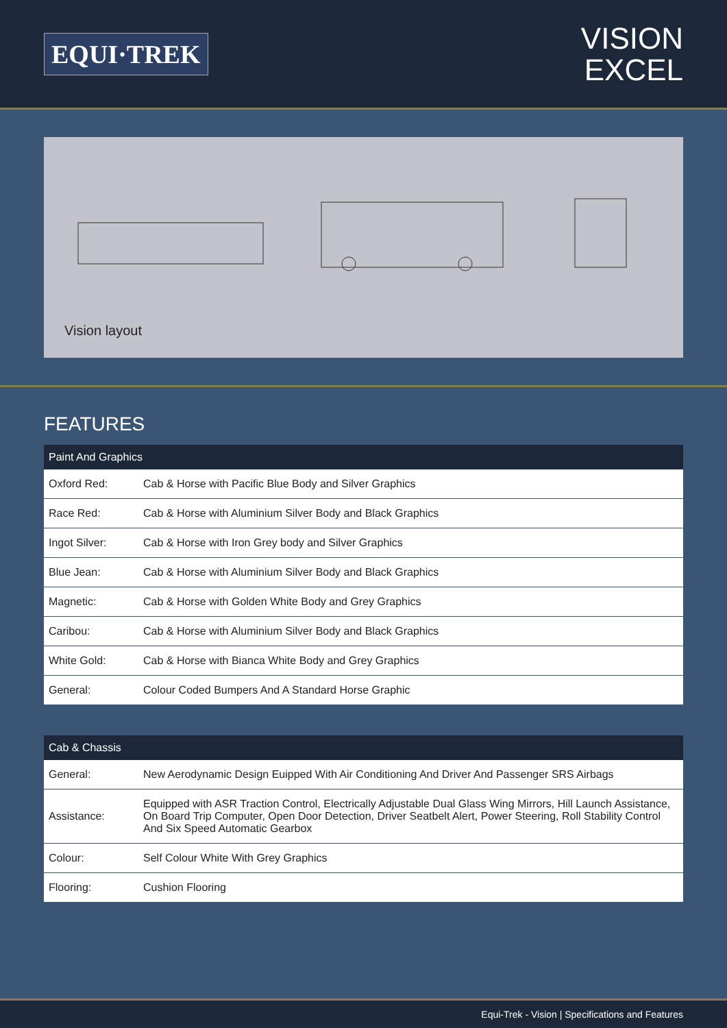EQUI·TREK
VISION
EXCEL
Vision layout
FEATURES
| Paint And Graphics | |
| --- | --- |
| Oxford Red: | Cab & Horse with Pacific Blue Body and Silver Graphics |
| Race Red: | Cab & Horse with Aluminium Silver Body and Black Graphics |
| Ingot Silver: | Cab & Horse with Iron Grey body and Silver Graphics |
| Blue Jean: | Cab & Horse with Aluminium Silver Body and Black Graphics |
| Magnetic: | Cab & Horse with Golden White Body and Grey Graphics |
| Caribou: | Cab & Horse with Aluminium Silver Body and Black Graphics |
| White Gold: | Cab & Horse with Bianca White Body and Grey Graphics |
| General: | Colour Coded Bumpers And A Standard Horse Graphic |
| Cab & Chassis | |
| --- | --- |
| General: | New Aerodynamic Design Euipped With Air Conditioning And Driver And Passenger SRS Airbags |
| Assistance: | Equipped with ASR Traction Control, Electrically Adjustable Dual Glass Wing Mirrors, Hill Launch Assistance, On Board Trip Computer, Open Door Detection, Driver Seatbelt Alert, Power Steering, Roll Stability Control And Six Speed Automatic Gearbox |
| Colour: | Self Colour White With Grey Graphics |
| Flooring: | Cushion Flooring |
Equi-Trek - Vision | Specifications and Features